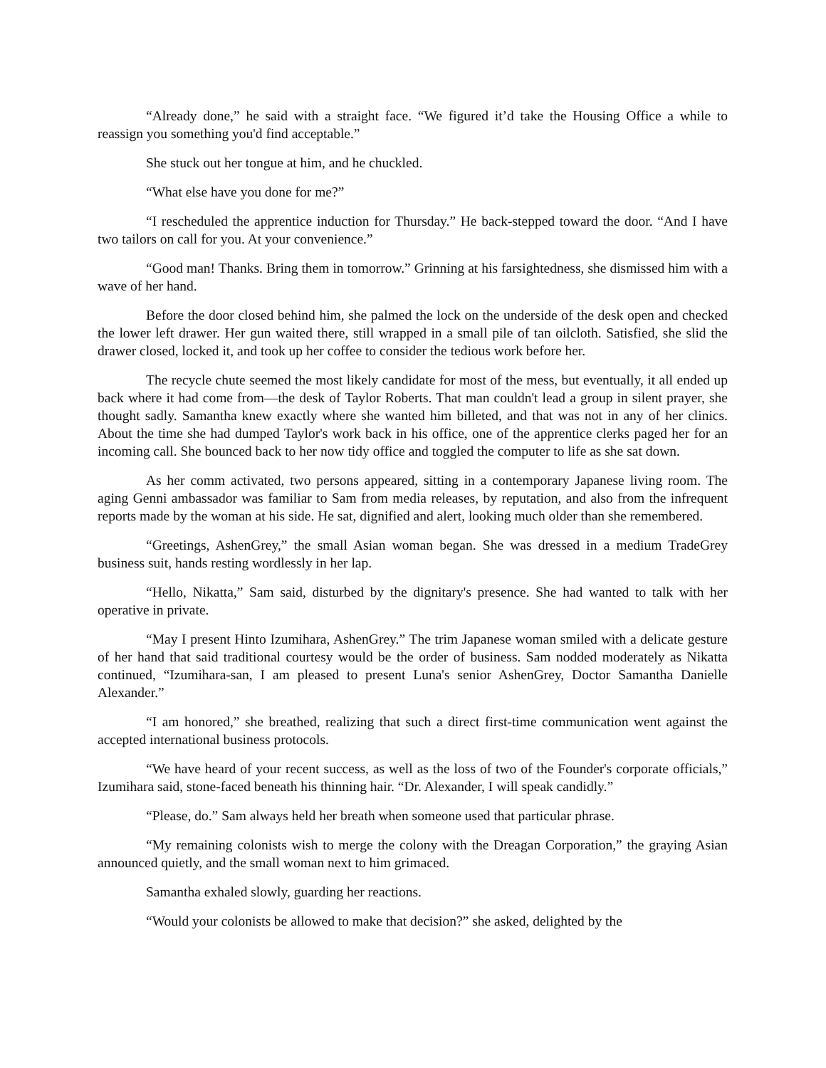“Already done,” he said with a straight face. “We figured it’d take the Housing Office a while to reassign you something you'd find acceptable.”
She stuck out her tongue at him, and he chuckled.
“What else have you done for me?”
“I rescheduled the apprentice induction for Thursday.” He back-stepped toward the door. “And I have two tailors on call for you. At your convenience.”
“Good man! Thanks. Bring them in tomorrow.” Grinning at his farsightedness, she dismissed him with a wave of her hand.
Before the door closed behind him, she palmed the lock on the underside of the desk open and checked the lower left drawer. Her gun waited there, still wrapped in a small pile of tan oilcloth. Satisfied, she slid the drawer closed, locked it, and took up her coffee to consider the tedious work before her.
The recycle chute seemed the most likely candidate for most of the mess, but eventually, it all ended up back where it had come from—the desk of Taylor Roberts. That man couldn't lead a group in silent prayer, she thought sadly. Samantha knew exactly where she wanted him billeted, and that was not in any of her clinics. About the time she had dumped Taylor's work back in his office, one of the apprentice clerks paged her for an incoming call. She bounced back to her now tidy office and toggled the computer to life as she sat down.
As her comm activated, two persons appeared, sitting in a contemporary Japanese living room. The aging Genni ambassador was familiar to Sam from media releases, by reputation, and also from the infrequent reports made by the woman at his side. He sat, dignified and alert, looking much older than she remembered.
“Greetings, AshenGrey,” the small Asian woman began. She was dressed in a medium TradeGrey business suit, hands resting wordlessly in her lap.
“Hello, Nikatta,” Sam said, disturbed by the dignitary's presence. She had wanted to talk with her operative in private.
“May I present Hinto Izumihara, AshenGrey.” The trim Japanese woman smiled with a delicate gesture of her hand that said traditional courtesy would be the order of business. Sam nodded moderately as Nikatta continued, “Izumihara-san, I am pleased to present Luna's senior AshenGrey, Doctor Samantha Danielle Alexander.”
“I am honored,” she breathed, realizing that such a direct first-time communication went against the accepted international business protocols.
“We have heard of your recent success, as well as the loss of two of the Founder's corporate officials,” Izumihara said, stone-faced beneath his thinning hair. “Dr. Alexander, I will speak candidly.”
“Please, do.” Sam always held her breath when someone used that particular phrase.
“My remaining colonists wish to merge the colony with the Dreagan Corporation,” the graying Asian announced quietly, and the small woman next to him grimaced.
Samantha exhaled slowly, guarding her reactions.
“Would your colonists be allowed to make that decision?” she asked, delighted by the